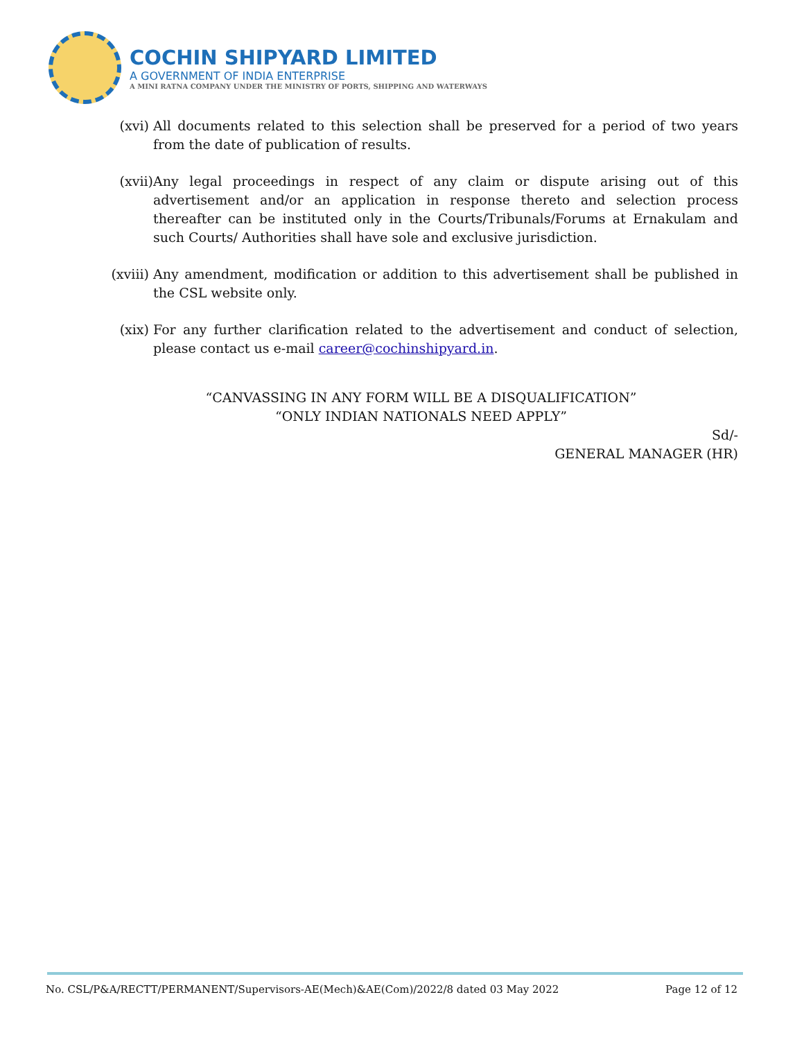COCHIN SHIPYARD LIMITED
A GOVERNMENT OF INDIA ENTERPRISE
A MINI RATNA COMPANY UNDER THE MINISTRY OF PORTS, SHIPPING AND WATERWAYS
(xvi) All documents related to this selection shall be preserved for a period of two years from the date of publication of results.
(xvii) Any legal proceedings in respect of any claim or dispute arising out of this advertisement and/or an application in response thereto and selection process thereafter can be instituted only in the Courts/Tribunals/Forums at Ernakulam and such Courts/ Authorities shall have sole and exclusive jurisdiction.
(xviii)
Any amendment, modification or addition to this advertisement shall be published in the CSL website only.
(xix) For any further clarification related to the advertisement and conduct of selection, please contact us e-mail career@cochinshipyard.in.
“CANVASSING IN ANY FORM WILL BE A DISQUALIFICATION”
“ONLY INDIAN NATIONALS NEED APPLY”
Sd/-
GENERAL MANAGER (HR)
No. CSL/P&A/RECTT/PERMANENT/Supervisors-AE(Mech)&AE(Com)/2022/8 dated 03 May 2022 Page 12 of 12